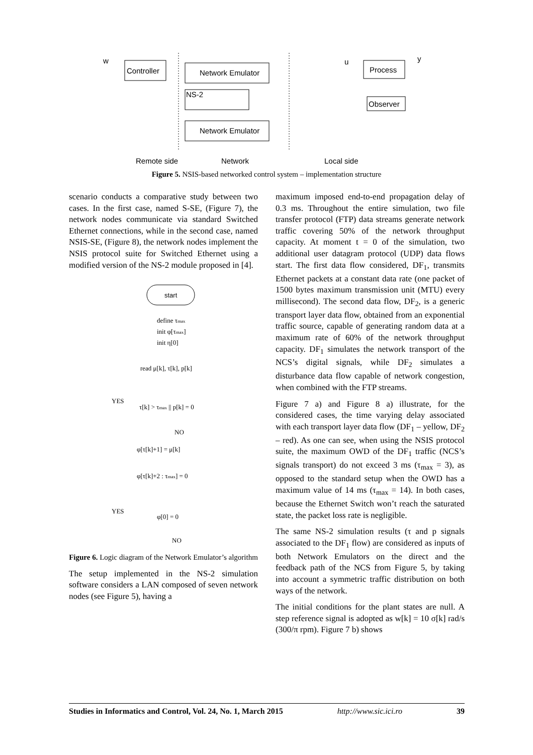Controller
Network Emulator
Network Emulator
NS-2
Process
Observer
w
y
u
Remote side
Network
Local side
Figure 5. NSIS-based networked control system – implementation structure
scenario conducts a comparative study between two cases. In the first case, named S-SE, (Figure 7), the network nodes communicate via standard Switched Ethernet connections, while in the second case, named NSIS-SE, (Figure 8), the network nodes implement the NSIS protocol suite for Switched Ethernet using a modified version of the NS-2 module proposed in [4].
start
define τmax
init φ[τmax]
init η[0]
read μ[k], τ[k], p[k]
YES
τ[k] > τmax || p[k] = 0
NO
φ[τ[k]+1] = μ[k]
φ[τ[k]+2 : τmax] = 0
YES
φ[0] = 0
NO
Figure 6. Logic diagram of the Network Emulator’s algorithm
The setup implemented in the NS-2 simulation software considers a LAN composed of seven network nodes (see Figure 5), having a
maximum imposed end-to-end propagation delay of 0.3 ms. Throughout the entire simulation, two file transfer protocol (FTP) data streams generate network traffic covering 50% of the network throughput capacity. At moment t = 0 of the simulation, two additional user datagram protocol (UDP) data flows start. The first data flow considered, DF<sub>1</sub>, transmits Ethernet packets at a constant data rate (one packet of 1500 bytes maximum transmission unit (MTU) every millisecond). The second data flow, DF<sub>2</sub>, is a generic transport layer data flow, obtained from an exponential traffic source, capable of generating random data at a maximum rate of 60% of the network throughput capacity. DF<sub>1</sub> simulates the network transport of the NCS’s digital signals, while DF<sub>2</sub> simulates a disturbance data flow capable of network congestion, when combined with the FTP streams.
Figure 7 a) and Figure 8 a) illustrate, for the considered cases, the time varying delay associated with each transport layer data flow (DF<sub>1</sub> – yellow, DF<sub>2</sub> – red). As one can see, when using the NSIS protocol suite, the maximum OWD of the DF<sub>1</sub> traffic (NCS’s signals transport) do not exceed 3 ms (τ<sub>max</sub> = 3), as opposed to the standard setup when the OWD has a maximum value of 14 ms (τ<sub>max</sub> = 14). In both cases, because the Ethernet Switch won’t reach the saturated state, the packet loss rate is negligible.
The same NS-2 simulation results (τ and p signals associated to the DF<sub>1</sub> flow) are considered as inputs of both Network Emulators on the direct and the feedback path of the NCS from Figure 5, by taking into account a symmetric traffic distribution on both ways of the network.
The initial conditions for the plant states are null. A step reference signal is adopted as w[k] = 10 σ[k] rad/s (300/π rpm). Figure 7 b) shows
Studies in Informatics and Control, Vol. 24, No. 1, March 2015 http://www.sic.ici.ro 39